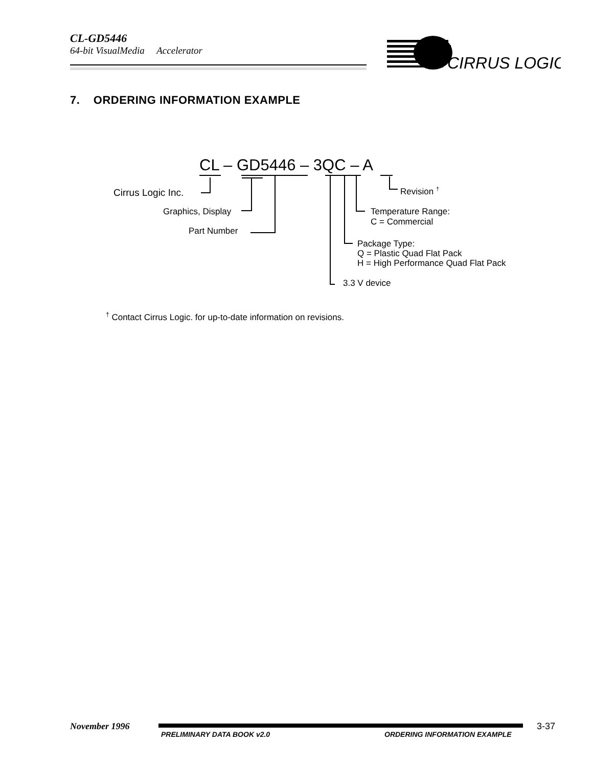CL-GD5446
64-bit VisualMedia Accelerator
CIRRUS LOGIC
7. ORDERING INFORMATION EXAMPLE
CL – GD5446 – 3QC – A
Revision <sup>†</sup>
Cirrus Logic Inc.
Graphics, Display
Temperature Range:
C = Commercial
Part Number
Package Type:
Q = Plastic Quad Flat Pack
H = High Performance Quad Flat Pack
3.3 V device
<sup>†</sup> Contact Cirrus Logic. for up-to-date information on revisions.
November 1996
PRELIMINARY DATA BOOK v2.0 ORDERING INFORMATION EXAMPLE
3-37